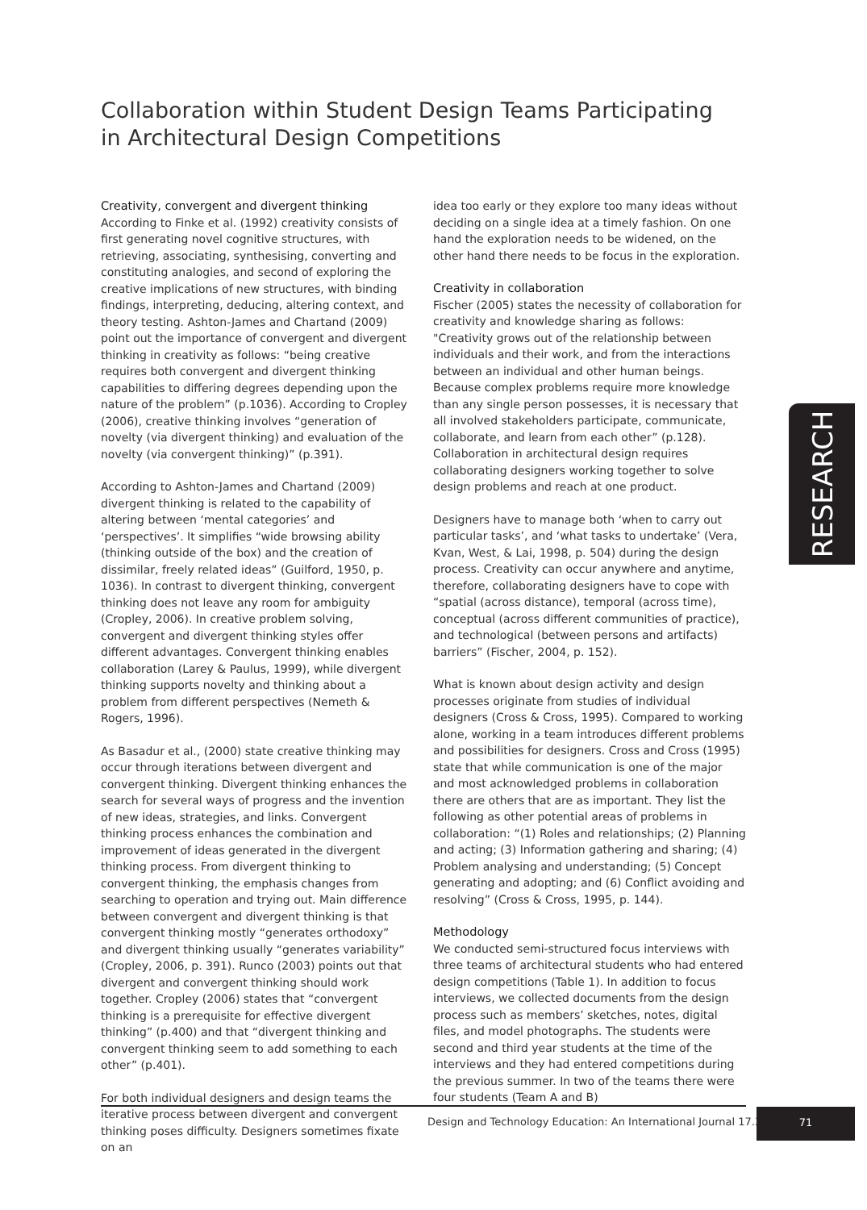Collaboration within Student Design Teams Participating in Architectural Design Competitions
Creativity, convergent and divergent thinking
According to Finke et al. (1992) creativity consists of first generating novel cognitive structures, with retrieving, associating, synthesising, converting and constituting analogies, and second of exploring the creative implications of new structures, with binding findings, interpreting, deducing, altering context, and theory testing. Ashton-James and Chartand (2009) point out the importance of convergent and divergent thinking in creativity as follows: “being creative requires both convergent and divergent thinking capabilities to differing degrees depending upon the nature of the problem” (p.1036). According to Cropley (2006), creative thinking involves “generation of novelty (via divergent thinking) and evaluation of the novelty (via convergent thinking)” (p.391).
According to Ashton-James and Chartand (2009) divergent thinking is related to the capability of altering between ‘mental categories’ and ‘perspectives’. It simplifies “wide browsing ability (thinking outside of the box) and the creation of dissimilar, freely related ideas” (Guilford, 1950, p. 1036). In contrast to divergent thinking, convergent thinking does not leave any room for ambiguity (Cropley, 2006). In creative problem solving, convergent and divergent thinking styles offer different advantages. Convergent thinking enables collaboration (Larey & Paulus, 1999), while divergent thinking supports novelty and thinking about a problem from different perspectives (Nemeth & Rogers, 1996).
As Basadur et al., (2000) state creative thinking may occur through iterations between divergent and convergent thinking. Divergent thinking enhances the search for several ways of progress and the invention of new ideas, strategies, and links. Convergent thinking process enhances the combination and improvement of ideas generated in the divergent thinking process. From divergent thinking to convergent thinking, the emphasis changes from searching to operation and trying out. Main difference between convergent and divergent thinking is that convergent thinking mostly “generates orthodoxy” and divergent thinking usually “generates variability” (Cropley, 2006, p. 391). Runco (2003) points out that divergent and convergent thinking should work together. Cropley (2006) states that “convergent thinking is a prerequisite for effective divergent thinking” (p.400) and that “divergent thinking and convergent thinking seem to add something to each other” (p.401).
For both individual designers and design teams the iterative process between divergent and convergent thinking poses difficulty. Designers sometimes fixate on an
idea too early or they explore too many ideas without deciding on a single idea at a timely fashion. On one hand the exploration needs to be widened, on the other hand there needs to be focus in the exploration.
Creativity in collaboration
Fischer (2005) states the necessity of collaboration for creativity and knowledge sharing as follows: "Creativity grows out of the relationship between individuals and their work, and from the interactions between an individual and other human beings. Because complex problems require more knowledge than any single person possesses, it is necessary that all involved stakeholders participate, communicate, collaborate, and learn from each other” (p.128). Collaboration in architectural design requires collaborating designers working together to solve design problems and reach at one product.
Designers have to manage both ‘when to carry out particular tasks’, and ‘what tasks to undertake’ (Vera, Kvan, West, & Lai, 1998, p. 504) during the design process. Creativity can occur anywhere and anytime, therefore, collaborating designers have to cope with “spatial (across distance), temporal (across time), conceptual (across different communities of practice), and technological (between persons and artifacts) barriers” (Fischer, 2004, p. 152).
What is known about design activity and design processes originate from studies of individual designers (Cross & Cross, 1995). Compared to working alone, working in a team introduces different problems and possibilities for designers. Cross and Cross (1995) state that while communication is one of the major and most acknowledged problems in collaboration there are others that are as important. They list the following as other potential areas of problems in collaboration: “(1) Roles and relationships; (2) Planning and acting; (3) Information gathering and sharing; (4) Problem analysing and understanding; (5) Concept generating and adopting; and (6) Conflict avoiding and resolving” (Cross & Cross, 1995, p. 144).
Methodology
We conducted semi-structured focus interviews with three teams of architectural students who had entered design competitions (Table 1). In addition to focus interviews, we collected documents from the design process such as members’ sketches, notes, digital files, and model photographs. The students were second and third year students at the time of the interviews and they had entered competitions during the previous summer. In two of the teams there were four students (Team A and B)
RESEARCH
Design and Technology Education: An International Journal 17.3
71